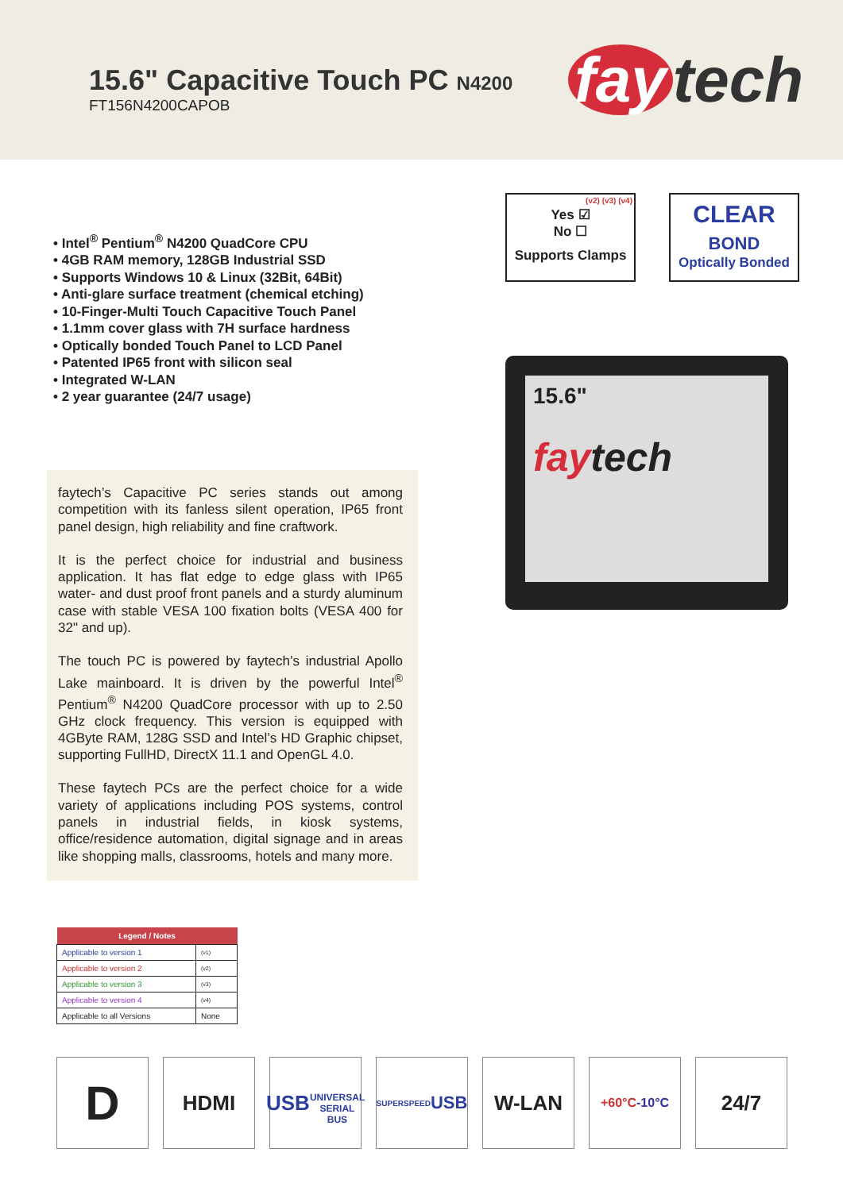15.6" Capacitive Touch PC N4200
FT156N4200CAPOB
fay tech
• Intel<sup>®</sup> Pentium<sup>®</sup> N4200 QuadCore CPU
• 4GB RAM memory, 128GB Industrial SSD
• Supports Windows 10 & Linux (32Bit, 64Bit)
• Anti-glare surface treatment (chemical etching)
• 10-Finger-Multi Touch Capacitive Touch Panel
• 1.1mm cover glass with 7H surface hardness
• Optically bonded Touch Panel to LCD Panel
• Patented IP65 front with silicon seal
• Integrated W-LAN
• 2 year guarantee (24/7 usage)
(v2) (v3) (v4)
Yes ☑
No ☐
Supports Clamps
CLEAR
BOND
Optically Bonded
15.6"
faytech
faytech’s Capacitive PC series stands out among competition with its fanless silent operation, IP65 front panel design, high reliability and fine craftwork.
It is the perfect choice for industrial and business application. It has flat edge to edge glass with IP65 water- and dust proof front panels and a sturdy aluminum case with stable VESA 100 fixation bolts (VESA 400 for 32" and up).
The touch PC is powered by faytech’s industrial Apollo Lake mainboard. It is driven by the powerful Intel<sup>®</sup> Pentium<sup>®</sup> N4200 QuadCore processor with up to 2.50 GHz clock frequency. This version is equipped with 4GByte RAM, 128G SSD and Intel’s HD Graphic chipset, supporting FullHD, DirectX 11.1 and OpenGL 4.0.
These faytech PCs are the perfect choice for a wide variety of applications including POS systems, control panels in industrial fields, in kiosk systems, office/residence automation, digital signage and in areas like shopping malls, classrooms, hotels and many more.
| Legend / Notes | |
| --- | --- |
| Applicable to version 1 | (v1) |
| Applicable to version 2 | (v2) |
| Applicable to version 3 | (v3) |
| Applicable to version 4 | (v4) |
| Applicable to all Versions | None |
D
HDMI USB
UNIVERSAL SERIAL BUS
SUPERSPEED
USB
W-LAN
+60°C
-10°C
24/7